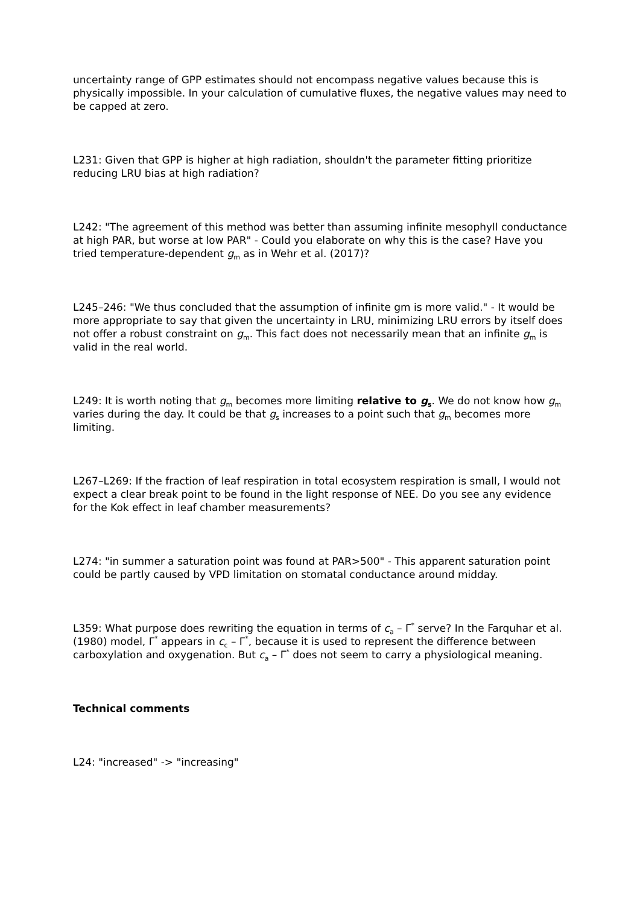uncertainty range of GPP estimates should not encompass negative values because this is physically impossible. In your calculation of cumulative fluxes, the negative values may need to be capped at zero.
L231: Given that GPP is higher at high radiation, shouldn't the parameter fitting prioritize reducing LRU bias at high radiation?
L242: "The agreement of this method was better than assuming infinite mesophyll conductance at high PAR, but worse at low PAR" - Could you elaborate on why this is the case? Have you tried temperature-dependent g<sub>m</sub> as in Wehr et al. (2017)?
L245–246: "We thus concluded that the assumption of infinite gm is more valid." - It would be more appropriate to say that given the uncertainty in LRU, minimizing LRU errors by itself does not offer a robust constraint on g<sub>m</sub>. This fact does not necessarily mean that an infinite g<sub>m</sub> is valid in the real world.
L249: It is worth noting that g<sub>m</sub> becomes more limiting relative to g<sub>s</sub>. We do not know how g<sub>m</sub> varies during the day. It could be that g<sub>s</sub> increases to a point such that g<sub>m</sub> becomes more limiting.
L267–L269: If the fraction of leaf respiration in total ecosystem respiration is small, I would not expect a clear break point to be found in the light response of NEE. Do you see any evidence for the Kok effect in leaf chamber measurements?
L274: "in summer a saturation point was found at PAR>500" - This apparent saturation point could be partly caused by VPD limitation on stomatal conductance around midday.
L359: What purpose does rewriting the equation in terms of c<sub>a</sub> – Γ<sup>*</sup> serve? In the Farquhar et al. (1980) model, Γ<sup>*</sup> appears in c<sub>c</sub> – Γ<sup>*</sup>, because it is used to represent the difference between carboxylation and oxygenation. But c<sub>a</sub> – Γ<sup>*</sup> does not seem to carry a physiological meaning.
Technical comments
L24: "increased" -> "increasing"